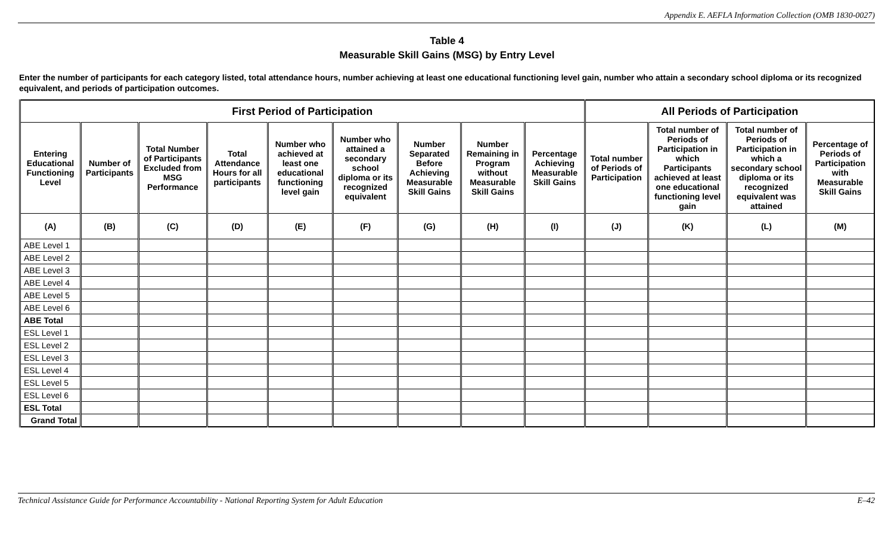Appendix E. AEFLA Information Collection (OMB 1830-0027)
Table 4
Measurable Skill Gains (MSG) by Entry Level
Enter the number of participants for each category listed, total attendance hours, number achieving at least one educational functioning level gain, number who attain a secondary school diploma or its recognized equivalent, and periods of participation outcomes.
| First Period of Participation | | | | | | | | | All Periods of Participation | | | |
| --- | --- | --- | --- | --- | --- | --- | --- | --- | --- | --- | --- | --- |
| Entering Educational Functioning Level | Number of Participants | Total Number of Participants Excluded from MSG Performance | Total Attendance Hours for all participants | Number who achieved at least one educational functioning level gain | Number who attained a secondary school diploma or its recognized equivalent | Number Separated Before Achieving Measurable Skill Gains | Number Remaining in Program without Measurable Skill Gains | Percentage Achieving Measurable Skill Gains | Total number of Periods of Participation | Total number of Periods of Participation in which Participants achieved at least one educational functioning level gain | Total number of Periods of Participation in which a secondary school diploma or its recognized equivalent was attained | Percentage of Periods of Participation with Measurable Skill Gains |
| (A) | (B) | (C) | (D) | (E) | (F) | (G) | (H) | (I) | (J) | (K) | (L) | (M) |
| ABE Level 1 | | | | | | | | | | | | |
| ABE Level 2 | | | | | | | | | | | | |
| ABE Level 3 | | | | | | | | | | | | |
| ABE Level 4 | | | | | | | | | | | | |
| ABE Level 5 | | | | | | | | | | | | |
| ABE Level 6 | | | | | | | | | | | | |
| ABE Total | | | | | | | | | | | | |
| ESL Level 1 | | | | | | | | | | | | |
| ESL Level 2 | | | | | | | | | | | | |
| ESL Level 3 | | | | | | | | | | | | |
| ESL Level 4 | | | | | | | | | | | | |
| ESL Level 5 | | | | | | | | | | | | |
| ESL Level 6 | | | | | | | | | | | | |
| ESL Total | | | | | | | | | | | | |
| Grand Total | | | | | | | | | | | | |
Technical Assistance Guide for Performance Accountability - National Reporting System for Adult Education E–42